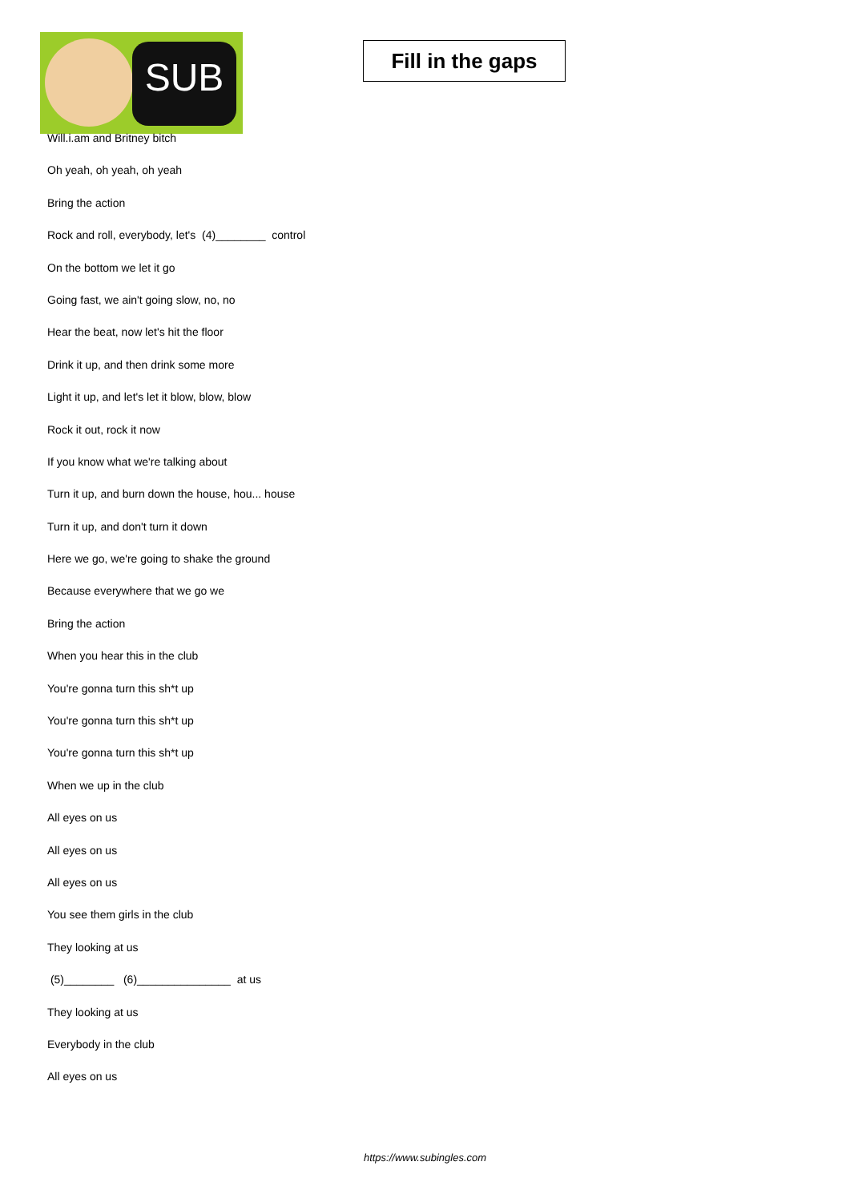SUB
Fill in the gaps
Will.i.am and Britney bitch
Oh yeah, oh yeah, oh yeah
Bring the action
Rock and roll, everybody, let's (4)________ control
On the bottom we let it go
Going fast, we ain't going slow, no, no
Hear the beat, now let's hit the floor
Drink it up, and then drink some more
Light it up, and let's let it blow, blow, blow
Rock it out, rock it now
If you know what we're talking about
Turn it up, and burn down the house, hou... house
Turn it up, and don't turn it down
Here we go, we're going to shake the ground
Because everywhere that we go we
Bring the action
When you hear this in the club
You're gonna turn this sh*t up
You're gonna turn this sh*t up
You're gonna turn this sh*t up
When we up in the club
All eyes on us
All eyes on us
All eyes on us
You see them girls in the club
They looking at us
(5)________ (6)_______________ at us
They looking at us
Everybody in the club
All eyes on us
https://www.subingles.com